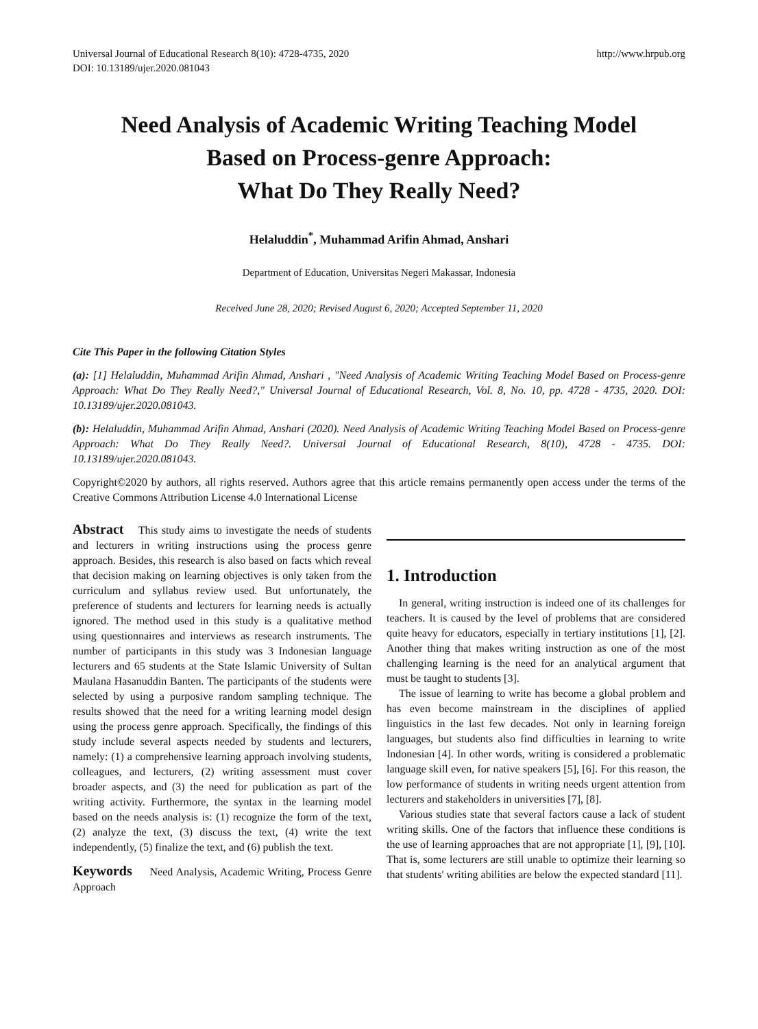Universal Journal of Educational Research 8(10): 4728-4735, 2020
DOI: 10.13189/ujer.2020.081043
http://www.hrpub.org
Need Analysis of Academic Writing Teaching Model
Based on Process-genre Approach:
What Do They Really Need?
Helaluddin<sup>*</sup>, Muhammad Arifin Ahmad, Anshari
Department of Education, Universitas Negeri Makassar, Indonesia
Received June 28, 2020; Revised August 6, 2020; Accepted September 11, 2020
Cite This Paper in the following Citation Styles
(a): [1] Helaluddin, Muhammad Arifin Ahmad, Anshari , "Need Analysis of Academic Writing Teaching Model Based on Process-genre Approach: What Do They Really Need?," Universal Journal of Educational Research, Vol. 8, No. 10, pp. 4728 - 4735, 2020. DOI: 10.13189/ujer.2020.081043.
(b): Helaluddin, Muhammad Arifin Ahmad, Anshari (2020). Need Analysis of Academic Writing Teaching Model Based on Process-genre Approach: What Do They Really Need?. Universal Journal of Educational Research, 8(10), 4728 - 4735. DOI: 10.13189/ujer.2020.081043.
Copyright©2020 by authors, all rights reserved. Authors agree that this article remains permanently open access under the terms of the Creative Commons Attribution License 4.0 International License
Abstract This study aims to investigate the needs of students and lecturers in writing instructions using the process genre approach. Besides, this research is also based on facts which reveal that decision making on learning objectives is only taken from the curriculum and syllabus review used. But unfortunately, the preference of students and lecturers for learning needs is actually ignored. The method used in this study is a qualitative method using questionnaires and interviews as research instruments. The number of participants in this study was 3 Indonesian language lecturers and 65 students at the State Islamic University of Sultan Maulana Hasanuddin Banten. The participants of the students were selected by using a purposive random sampling technique. The results showed that the need for a writing learning model design using the process genre approach. Specifically, the findings of this study include several aspects needed by students and lecturers, namely: (1) a comprehensive learning approach involving students, colleagues, and lecturers, (2) writing assessment must cover broader aspects, and (3) the need for publication as part of the writing activity. Furthermore, the syntax in the learning model based on the needs analysis is: (1) recognize the form of the text, (2) analyze the text, (3) discuss the text, (4) write the text independently, (5) finalize the text, and (6) publish the text.
Keywords Need Analysis, Academic Writing, Process Genre Approach
1. Introduction
In general, writing instruction is indeed one of its challenges for teachers. It is caused by the level of problems that are considered quite heavy for educators, especially in tertiary institutions [1], [2]. Another thing that makes writing instruction as one of the most challenging learning is the need for an analytical argument that must be taught to students [3].
The issue of learning to write has become a global problem and has even become mainstream in the disciplines of applied linguistics in the last few decades. Not only in learning foreign languages, but students also find difficulties in learning to write Indonesian [4]. In other words, writing is considered a problematic language skill even, for native speakers [5], [6]. For this reason, the low performance of students in writing needs urgent attention from lecturers and stakeholders in universities [7], [8].
Various studies state that several factors cause a lack of student writing skills. One of the factors that influence these conditions is the use of learning approaches that are not appropriate [1], [9], [10]. That is, some lecturers are still unable to optimize their learning so that students' writing abilities are below the expected standard [11].